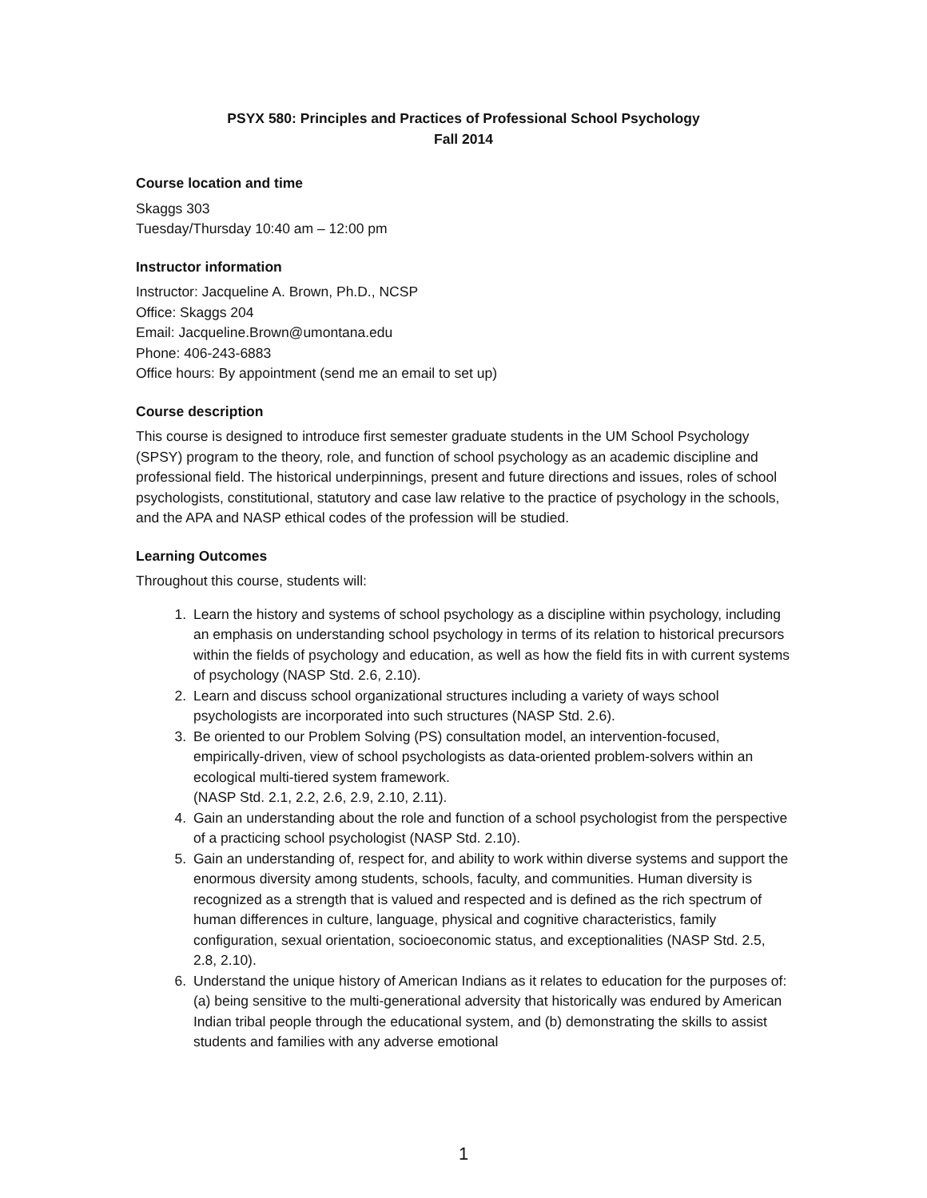PSYX 580: Principles and Practices of Professional School Psychology
Fall 2014
Course location and time
Skaggs 303
Tuesday/Thursday 10:40 am – 12:00 pm
Instructor information
Instructor: Jacqueline A. Brown, Ph.D., NCSP
Office: Skaggs 204
Email: Jacqueline.Brown@umontana.edu
Phone: 406-243-6883
Office hours: By appointment (send me an email to set up)
Course description
This course is designed to introduce first semester graduate students in the UM School Psychology (SPSY) program to the theory, role, and function of school psychology as an academic discipline and professional field. The historical underpinnings, present and future directions and issues, roles of school psychologists, constitutional, statutory and case law relative to the practice of psychology in the schools, and the APA and NASP ethical codes of the profession will be studied.
Learning Outcomes
Throughout this course, students will:
1. Learn the history and systems of school psychology as a discipline within psychology, including an emphasis on understanding school psychology in terms of its relation to historical precursors within the fields of psychology and education, as well as how the field fits in with current systems of psychology (NASP Std. 2.6, 2.10).
2. Learn and discuss school organizational structures including a variety of ways school psychologists are incorporated into such structures (NASP Std. 2.6).
3. Be oriented to our Problem Solving (PS) consultation model, an intervention-focused, empirically-driven, view of school psychologists as data-oriented problem-solvers within an ecological multi-tiered system framework.
(NASP Std. 2.1, 2.2, 2.6, 2.9, 2.10, 2.11).
4. Gain an understanding about the role and function of a school psychologist from the perspective of a practicing school psychologist (NASP Std. 2.10).
5. Gain an understanding of, respect for, and ability to work within diverse systems and support the enormous diversity among students, schools, faculty, and communities. Human diversity is recognized as a strength that is valued and respected and is defined as the rich spectrum of human differences in culture, language, physical and cognitive characteristics, family configuration, sexual orientation, socioeconomic status, and exceptionalities (NASP Std. 2.5, 2.8, 2.10).
6. Understand the unique history of American Indians as it relates to education for the purposes of: (a) being sensitive to the multi-generational adversity that historically was endured by American Indian tribal people through the educational system, and (b) demonstrating the skills to assist students and families with any adverse emotional
1